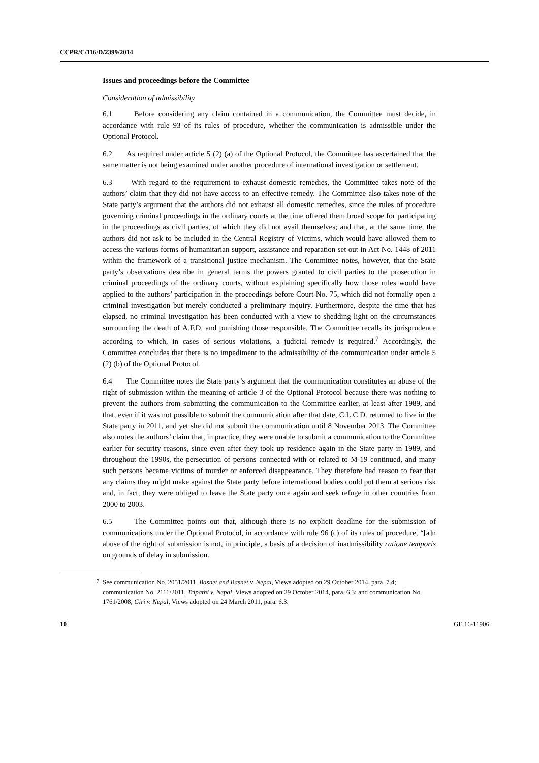CCPR/C/116/D/2399/2014
Issues and proceedings before the Committee
Consideration of admissibility
6.1 Before considering any claim contained in a communication, the Committee must decide, in accordance with rule 93 of its rules of procedure, whether the communication is admissible under the Optional Protocol.
6.2 As required under article 5 (2) (a) of the Optional Protocol, the Committee has ascertained that the same matter is not being examined under another procedure of international investigation or settlement.
6.3 With regard to the requirement to exhaust domestic remedies, the Committee takes note of the authors’ claim that they did not have access to an effective remedy. The Committee also takes note of the State party’s argument that the authors did not exhaust all domestic remedies, since the rules of procedure governing criminal proceedings in the ordinary courts at the time offered them broad scope for participating in the proceedings as civil parties, of which they did not avail themselves; and that, at the same time, the authors did not ask to be included in the Central Registry of Victims, which would have allowed them to access the various forms of humanitarian support, assistance and reparation set out in Act No. 1448 of 2011 within the framework of a transitional justice mechanism. The Committee notes, however, that the State party’s observations describe in general terms the powers granted to civil parties to the prosecution in criminal proceedings of the ordinary courts, without explaining specifically how those rules would have applied to the authors’ participation in the proceedings before Court No. 75, which did not formally open a criminal investigation but merely conducted a preliminary inquiry. Furthermore, despite the time that has elapsed, no criminal investigation has been conducted with a view to shedding light on the circumstances surrounding the death of A.F.D. and punishing those responsible. The Committee recalls its jurisprudence according to which, in cases of serious violations, a judicial remedy is required.<sup>7</sup> Accordingly, the Committee concludes that there is no impediment to the admissibility of the communication under article 5 (2) (b) of the Optional Protocol.
6.4 The Committee notes the State party’s argument that the communication constitutes an abuse of the right of submission within the meaning of article 3 of the Optional Protocol because there was nothing to prevent the authors from submitting the communication to the Committee earlier, at least after 1989, and that, even if it was not possible to submit the communication after that date, C.L.C.D. returned to live in the State party in 2011, and yet she did not submit the communication until 8 November 2013. The Committee also notes the authors’ claim that, in practice, they were unable to submit a communication to the Committee earlier for security reasons, since even after they took up residence again in the State party in 1989, and throughout the 1990s, the persecution of persons connected with or related to M-19 continued, and many such persons became victims of murder or enforced disappearance. They therefore had reason to fear that any claims they might make against the State party before international bodies could put them at serious risk and, in fact, they were obliged to leave the State party once again and seek refuge in other countries from 2000 to 2003.
6.5 The Committee points out that, although there is no explicit deadline for the submission of communications under the Optional Protocol, in accordance with rule 96 (c) of its rules of procedure, “[a]n abuse of the right of submission is not, in principle, a basis of a decision of inadmissibility ratione temporis on grounds of delay in submission.
<sup>7</sup> See communication No. 2051/2011, Basnet and Basnet v. Nepal, Views adopted on 29 October 2014, para. 7.4; communication No. 2111/2011, Tripathi v. Nepal, Views adopted on 29 October 2014, para. 6.3; and communication No. 1761/2008, Giri v. Nepal, Views adopted on 24 March 2011, para. 6.3.
10 GE.16-11906